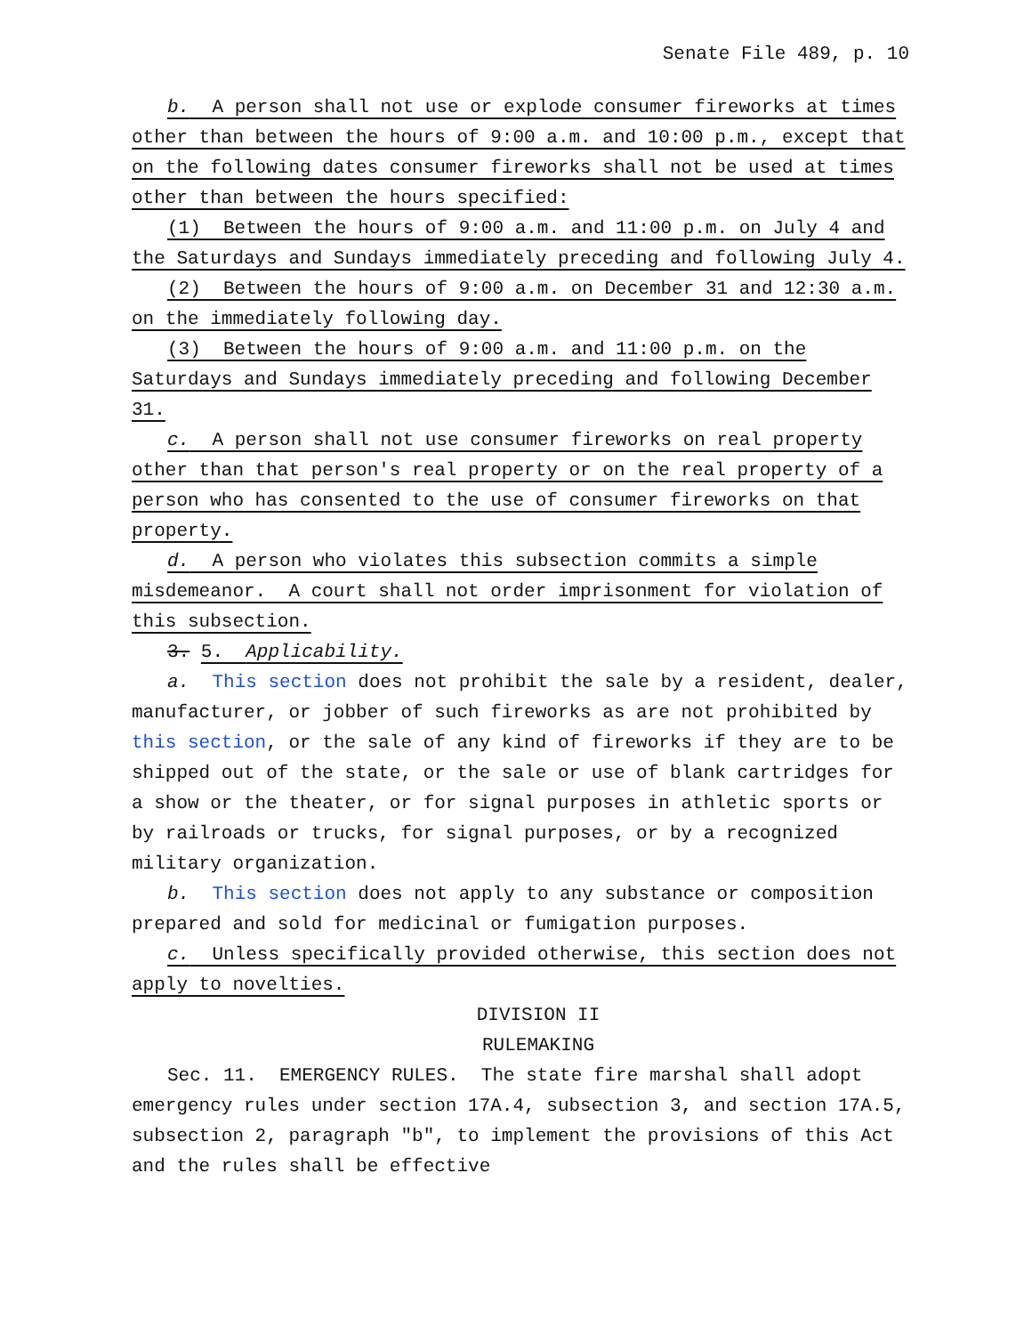Senate File 489, p. 10
b. A person shall not use or explode consumer fireworks at times other than between the hours of 9:00 a.m. and 10:00 p.m., except that on the following dates consumer fireworks shall not be used at times other than between the hours specified:
(1) Between the hours of 9:00 a.m. and 11:00 p.m. on July 4 and the Saturdays and Sundays immediately preceding and following July 4.
(2) Between the hours of 9:00 a.m. on December 31 and 12:30 a.m. on the immediately following day.
(3) Between the hours of 9:00 a.m. and 11:00 p.m. on the Saturdays and Sundays immediately preceding and following December 31.
c. A person shall not use consumer fireworks on real property other than that person′s real property or on the real property of a person who has consented to the use of consumer fireworks on that property.
d. A person who violates this subsection commits a simple misdemeanor. A court shall not order imprisonment for violation of this subsection.
3. 5. Applicability.
a. This section does not prohibit the sale by a resident, dealer, manufacturer, or jobber of such fireworks as are not prohibited by this section, or the sale of any kind of fireworks if they are to be shipped out of the state, or the sale or use of blank cartridges for a show or the theater, or for signal purposes in athletic sports or by railroads or trucks, for signal purposes, or by a recognized military organization.
b. This section does not apply to any substance or composition prepared and sold for medicinal or fumigation purposes.
c. Unless specifically provided otherwise, this section does not apply to novelties.
DIVISION II
RULEMAKING
Sec. 11. EMERGENCY RULES. The state fire marshal shall adopt emergency rules under section 17A.4, subsection 3, and section 17A.5, subsection 2, paragraph "b", to implement the provisions of this Act and the rules shall be effective